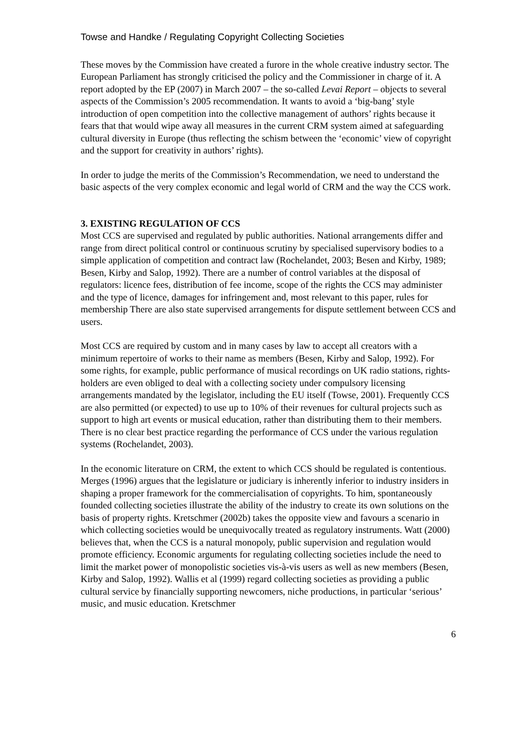Towse and Handke / Regulating Copyright Collecting Societies
These moves by the Commission have created a furore in the whole creative industry sector. The European Parliament has strongly criticised the policy and the Commissioner in charge of it. A report adopted by the EP (2007) in March 2007 – the so-called Levai Report – objects to several aspects of the Commission’s 2005 recommendation. It wants to avoid a ‘big-bang’ style introduction of open competition into the collective management of authors’ rights because it fears that that would wipe away all measures in the current CRM system aimed at safeguarding cultural diversity in Europe (thus reflecting the schism between the ‘economic’ view of copyright and the support for creativity in authors’ rights).
In order to judge the merits of the Commission’s Recommendation, we need to understand the basic aspects of the very complex economic and legal world of CRM and the way the CCS work.
3. EXISTING REGULATION OF CCS
Most CCS are supervised and regulated by public authorities. National arrangements differ and range from direct political control or continuous scrutiny by specialised supervisory bodies to a simple application of competition and contract law (Rochelandet, 2003; Besen and Kirby, 1989; Besen, Kirby and Salop, 1992). There are a number of control variables at the disposal of regulators: licence fees, distribution of fee income, scope of the rights the CCS may administer and the type of licence, damages for infringement and, most relevant to this paper, rules for membership There are also state supervised arrangements for dispute settlement between CCS and users.
Most CCS are required by custom and in many cases by law to accept all creators with a minimum repertoire of works to their name as members (Besen, Kirby and Salop, 1992). For some rights, for example, public performance of musical recordings on UK radio stations, rights-holders are even obliged to deal with a collecting society under compulsory licensing arrangements mandated by the legislator, including the EU itself (Towse, 2001). Frequently CCS are also permitted (or expected) to use up to 10% of their revenues for cultural projects such as support to high art events or musical education, rather than distributing them to their members. There is no clear best practice regarding the performance of CCS under the various regulation systems (Rochelandet, 2003).
In the economic literature on CRM, the extent to which CCS should be regulated is contentious. Merges (1996) argues that the legislature or judiciary is inherently inferior to industry insiders in shaping a proper framework for the commercialisation of copyrights. To him, spontaneously founded collecting societies illustrate the ability of the industry to create its own solutions on the basis of property rights. Kretschmer (2002b) takes the opposite view and favours a scenario in which collecting societies would be unequivocally treated as regulatory instruments. Watt (2000) believes that, when the CCS is a natural monopoly, public supervision and regulation would promote efficiency. Economic arguments for regulating collecting societies include the need to limit the market power of monopolistic societies vis-à-vis users as well as new members (Besen, Kirby and Salop, 1992). Wallis et al (1999) regard collecting societies as providing a public cultural service by financially supporting newcomers, niche productions, in particular ‘serious’ music, and music education. Kretschmer
6